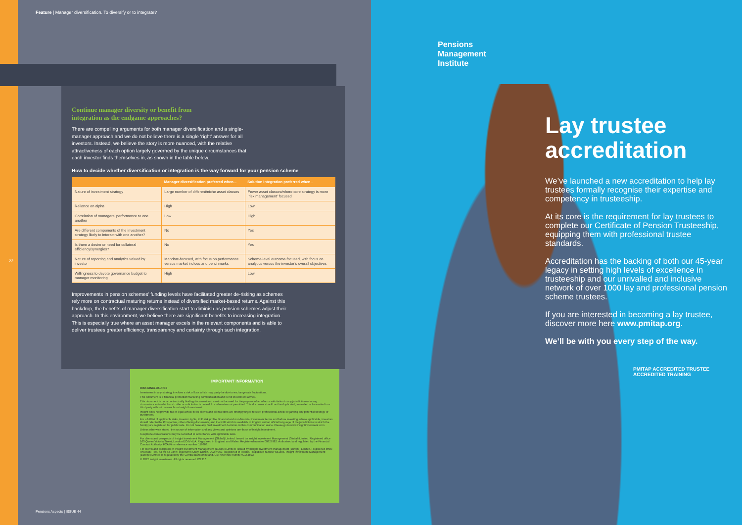Feature | Manager diversification. To diversify or to integrate?
Continue manager diversity or benefit from integration as the endgame approaches?
There are compelling arguments for both manager diversification and a single-manager approach and we do not believe there is a single ‘right’ answer for all investors. Instead, we believe the story is more nuanced, with the relative attractiveness of each option largely governed by the unique circumstances that each investor finds themselves in, as shown in the table below.
How to decide whether diversification or integration is the way forward for your pension scheme
| | Manager diversification preferred when... | Solution integration preferred when... |
| --- | --- | --- |
| Nature of investment strategy | Large number of different/niche asset classes | Fewer asset classes/where core strategy is more ‘risk management’ focused |
| Reliance on alpha | High | Low |
| Correlation of managers’ performance to one another | Low | High |
| Are different components of the investment strategy likely to interact with one another? | No | Yes |
| Is there a desire or need for collateral efficiency/synergies? | No | Yes |
| Nature of reporting and analytics valued by investor | Mandate-focused, with focus on performance versus market indices and benchmarks | Scheme-level outcome-focused, with focus on analytics versus the investor’s overall objectives |
| Willingness to devote governance budget to manager monitoring | High | Low |
Improvements in pension schemes’ funding levels have facilitated greater de-risking as schemes rely more on contractual maturing returns instead of diversified market-based returns. Against this backdrop, the benefits of manager diversification start to diminish as pension schemes adjust their approach. In this environment, we believe there are significant benefits to increasing integration. This is especially true where an asset manager excels in the relevant components and is able to deliver trustees greater efficiency, transparency and certainty through such integration.
22
IMPORTANT INFORMATION
RISK DISCLOSURES
Investment in any strategy involves a risk of loss which may partly be due to exchange rate fluctuations.
This document is a financial promotion/marketing communication and is not investment advice.
This document is not a contractually binding document and must not be used for the purpose of an offer or solicitation in any jurisdiction or in any circumstances in which such offer or solicitation is unlawful or otherwise not permitted. This document should not be duplicated, amended or forwarded to a third party without consent from Insight Investment.
Insight does not provide tax or legal advice to its clients and all investors are strongly urged to seek professional advice regarding any potential strategy or investment.
For a full list of applicable risks, investor rights, KIID risk profile, financial and non-financial investment terms and before investing, where applicable, investors should refer to the Prospectus, other offering documents, and the KIID which is available in English and an official language of the jurisdictions in which the fund(s) are registered for public sale. Do not base any final investment decision on this communication alone. Please go to www.insightinvestment.com
Unless otherwise stated, the source of information and any views and opinions are those of Insight Investment.
Telephone conversations may be recorded in accordance with applicable laws.
For clients and prospects of Insight Investment Management (Global) Limited: Issued by Insight Investment Management (Global) Limited. Registered office 160 Queen Victoria Street, London EC4V 4LA. Registered in England and Wales. Registered number 00827982. Authorised and regulated by the Financial Conduct Authority. FCA Firm reference number 119308.
For clients and prospects of Insight Investment Management (Europe) Limited: Issued by Insight Investment Management (Europe) Limited. Registered office Riverside Two, 43-49 Sir John Rogerson's Quay, Dublin, D02 KV60. Registered in Ireland. Registered number 581405. Insight Investment Management (Europe) Limited is regulated by the Central Bank of Ireland. CBI reference number C154503.
© 2022 Insight Investment. All rights reserved. IC2916
Pensions Aspects | ISSUE 44
Pensions
Management
Institute
Lay trustee accreditation
We’ve launched a new accreditation to help lay trustees formally recognise their expertise and competency in trusteeship.
At its core is the requirement for lay trustees to complete our Certificate of Pension Trusteeship, equipping them with professional trustee standards.
Accreditation has the backing of both our 45-year legacy in setting high levels of excellence in trusteeship and our unrivalled and inclusive network of over 1000 lay and professional pension scheme trustees.
If you are interested in becoming a lay trustee, discover more here www.pmitap.org.
We’ll be with you every step of the way.
PMITAP ACCREDITED TRUSTEE ACCREDITED TRAINING